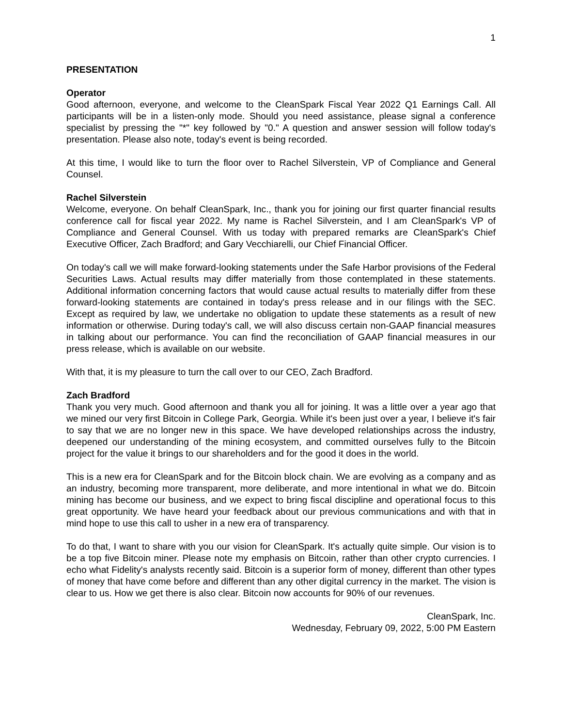1
PRESENTATION
Operator
Good afternoon, everyone, and welcome to the CleanSpark Fiscal Year 2022 Q1 Earnings Call. All participants will be in a listen-only mode. Should you need assistance, please signal a conference specialist by pressing the "*" key followed by "0." A question and answer session will follow today's presentation. Please also note, today's event is being recorded.
At this time, I would like to turn the floor over to Rachel Silverstein, VP of Compliance and General Counsel.
Rachel Silverstein
Welcome, everyone. On behalf CleanSpark, Inc., thank you for joining our first quarter financial results conference call for fiscal year 2022. My name is Rachel Silverstein, and I am CleanSpark's VP of Compliance and General Counsel. With us today with prepared remarks are CleanSpark's Chief Executive Officer, Zach Bradford; and Gary Vecchiarelli, our Chief Financial Officer.
On today's call we will make forward-looking statements under the Safe Harbor provisions of the Federal Securities Laws. Actual results may differ materially from those contemplated in these statements. Additional information concerning factors that would cause actual results to materially differ from these forward-looking statements are contained in today's press release and in our filings with the SEC. Except as required by law, we undertake no obligation to update these statements as a result of new information or otherwise. During today's call, we will also discuss certain non-GAAP financial measures in talking about our performance. You can find the reconciliation of GAAP financial measures in our press release, which is available on our website.
With that, it is my pleasure to turn the call over to our CEO, Zach Bradford.
Zach Bradford
Thank you very much. Good afternoon and thank you all for joining. It was a little over a year ago that we mined our very first Bitcoin in College Park, Georgia. While it's been just over a year, I believe it's fair to say that we are no longer new in this space. We have developed relationships across the industry, deepened our understanding of the mining ecosystem, and committed ourselves fully to the Bitcoin project for the value it brings to our shareholders and for the good it does in the world.
This is a new era for CleanSpark and for the Bitcoin block chain. We are evolving as a company and as an industry, becoming more transparent, more deliberate, and more intentional in what we do. Bitcoin mining has become our business, and we expect to bring fiscal discipline and operational focus to this great opportunity. We have heard your feedback about our previous communications and with that in mind hope to use this call to usher in a new era of transparency.
To do that, I want to share with you our vision for CleanSpark. It's actually quite simple. Our vision is to be a top five Bitcoin miner. Please note my emphasis on Bitcoin, rather than other crypto currencies. I echo what Fidelity's analysts recently said. Bitcoin is a superior form of money, different than other types of money that have come before and different than any other digital currency in the market. The vision is clear to us. How we get there is also clear. Bitcoin now accounts for 90% of our revenues.
CleanSpark, Inc.
Wednesday, February 09, 2022, 5:00 PM Eastern